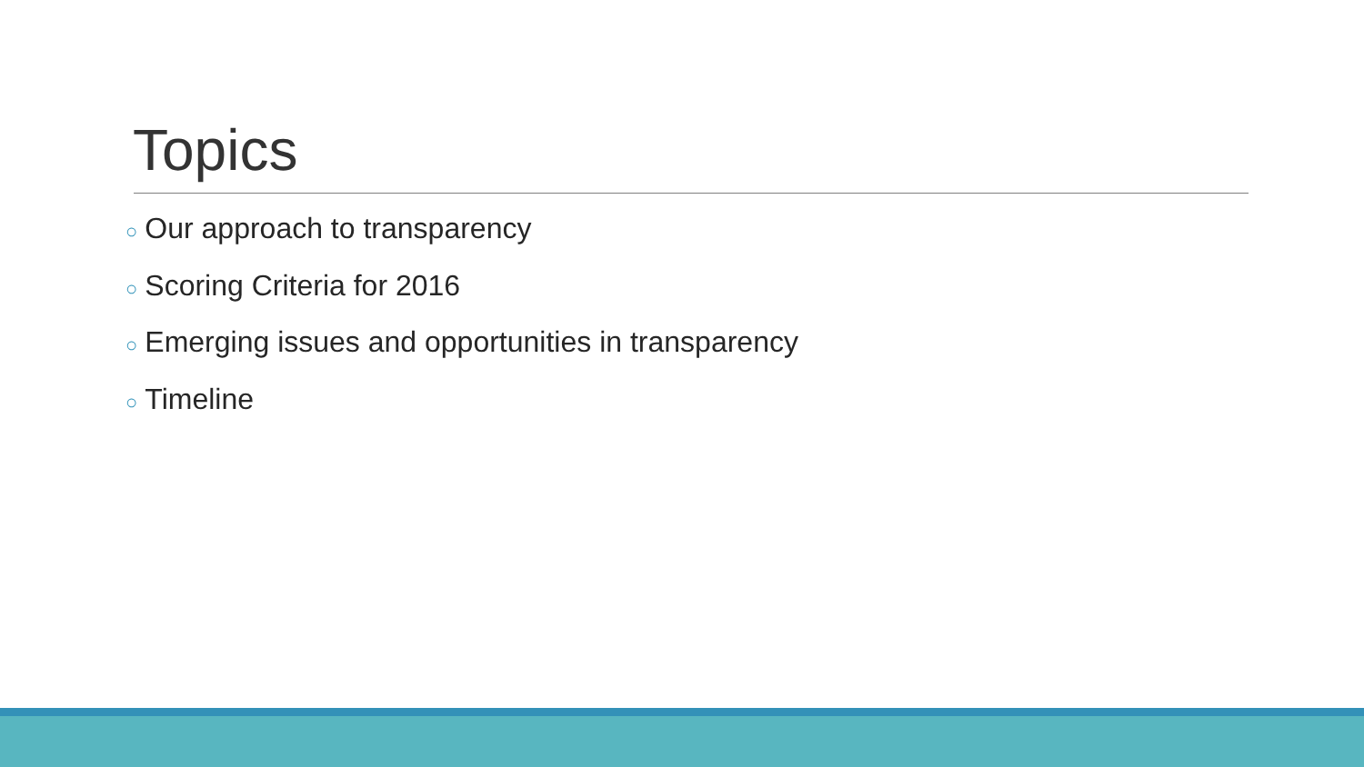Topics
○ Our approach to transparency
○ Scoring Criteria for 2016
○ Emerging issues and opportunities in transparency
○ Timeline